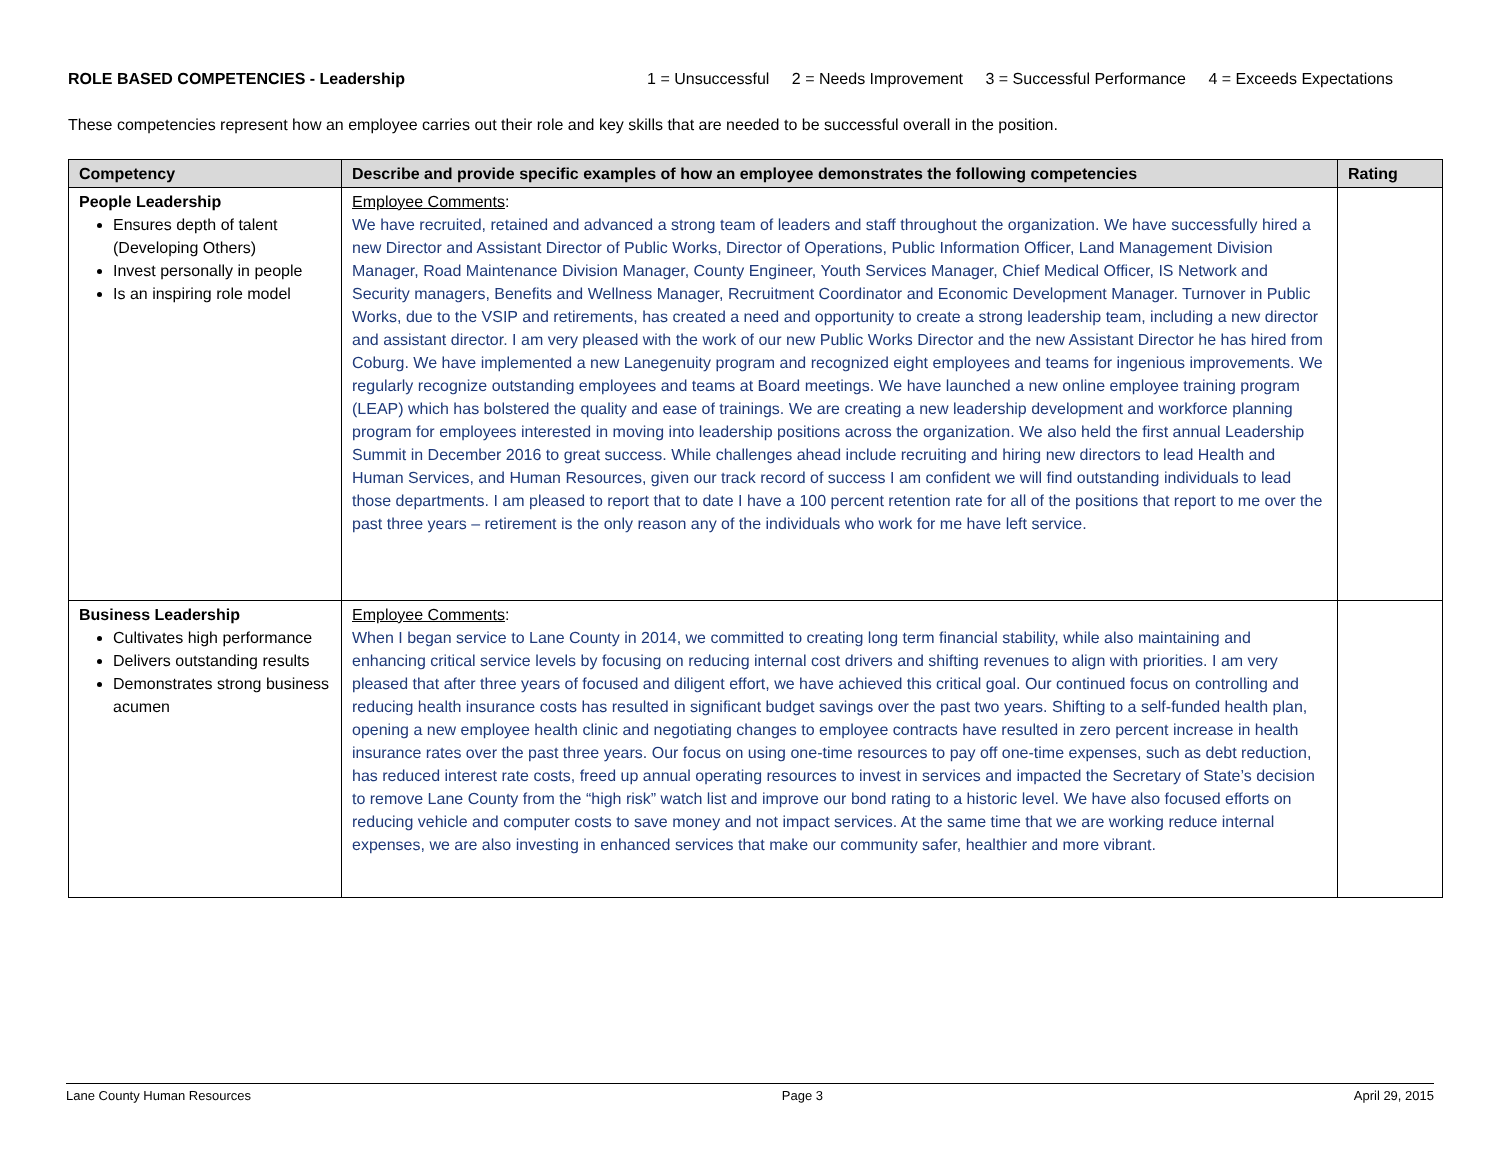ROLE BASED COMPETENCIES - Leadership 1 = Unsuccessful 2 = Needs Improvement 3 = Successful Performance 4 = Exceeds Expectations
These competencies represent how an employee carries out their role and key skills that are needed to be successful overall in the position.
| Competency | Describe and provide specific examples of how an employee demonstrates the following competencies | Rating |
| --- | --- | --- |
| People Leadership Ensures depth of talent (Developing Others) Invest personally in people Is an inspiring role model | Employee Comments : We have recruited, retained and advanced a strong team of leaders and staff throughout the organization. We have successfully hired a new Director and Assistant Director of Public Works, Director of Operations, Public Information Officer, Land Management Division Manager, Road Maintenance Division Manager, County Engineer, Youth Services Manager, Chief Medical Officer, IS Network and Security managers, Benefits and Wellness Manager, Recruitment Coordinator and Economic Development Manager. Turnover in Public Works, due to the VSIP and retirements, has created a need and opportunity to create a strong leadership team, including a new director and assistant director. I am very pleased with the work of our new Public Works Director and the new Assistant Director he has hired from Coburg. We have implemented a new Lanegenuity program and recognized eight employees and teams for ingenious improvements. We regularly recognize outstanding employees and teams at Board meetings. We have launched a new online employee training program (LEAP) which has bolstered the quality and ease of trainings. We are creating a new leadership development and workforce planning program for employees interested in moving into leadership positions across the organization. We also held the first annual Leadership Summit in December 2016 to great success. While challenges ahead include recruiting and hiring new directors to lead Health and Human Services, and Human Resources, given our track record of success I am confident we will find outstanding individuals to lead those departments. I am pleased to report that to date I have a 100 percent retention rate for all of the positions that report to me over the past three years – retirement is the only reason any of the individuals who work for me have left service. | |
| Business Leadership Cultivates high performance Delivers outstanding results Demonstrates strong business acumen | Employee Comments : When I began service to Lane County in 2014, we committed to creating long term financial stability, while also maintaining and enhancing critical service levels by focusing on reducing internal cost drivers and shifting revenues to align with priorities. I am very pleased that after three years of focused and diligent effort, we have achieved this critical goal. Our continued focus on controlling and reducing health insurance costs has resulted in significant budget savings over the past two years. Shifting to a self-funded health plan, opening a new employee health clinic and negotiating changes to employee contracts have resulted in zero percent increase in health insurance rates over the past three years. Our focus on using one-time resources to pay off one-time expenses, such as debt reduction, has reduced interest rate costs, freed up annual operating resources to invest in services and impacted the Secretary of State’s decision to remove Lane County from the “high risk” watch list and improve our bond rating to a historic level. We have also focused efforts on reducing vehicle and computer costs to save money and not impact services. At the same time that we are working reduce internal expenses, we are also investing in enhanced services that make our community safer, healthier and more vibrant. | |
Lane County Human Resources Page 3 April 29, 2015